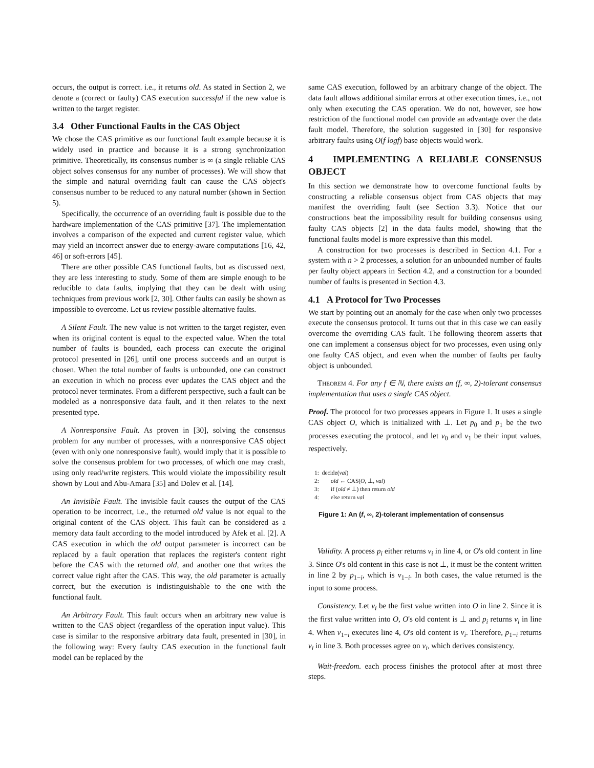occurs, the output is correct. i.e., it returns old. As stated in Section 2, we denote a (correct or faulty) CAS execution successful if the new value is written to the target register.
3.4 Other Functional Faults in the CAS Object
We chose the CAS primitive as our functional fault example because it is widely used in practice and because it is a strong synchronization primitive. Theoretically, its consensus number is ∞ (a single reliable CAS object solves consensus for any number of processes). We will show that the simple and natural overriding fault can cause the CAS object's consensus number to be reduced to any natural number (shown in Section 5).
Specifically, the occurrence of an overriding fault is possible due to the hardware implementation of the CAS primitive [37]. The implementation involves a comparison of the expected and current register value, which may yield an incorrect answer due to energy-aware computations [16, 42, 46] or soft-errors [45].
There are other possible CAS functional faults, but as discussed next, they are less interesting to study. Some of them are simple enough to be reducible to data faults, implying that they can be dealt with using techniques from previous work [2, 30]. Other faults can easily be shown as impossible to overcome. Let us review possible alternative faults.
A Silent Fault. The new value is not written to the target register, even when its original content is equal to the expected value. When the total number of faults is bounded, each process can execute the original protocol presented in [26], until one process succeeds and an output is chosen. When the total number of faults is unbounded, one can construct an execution in which no process ever updates the CAS object and the protocol never terminates. From a different perspective, such a fault can be modeled as a nonresponsive data fault, and it then relates to the next presented type.
A Nonresponsive Fault. As proven in [30], solving the consensus problem for any number of processes, with a nonresponsive CAS object (even with only one nonresponsive fault), would imply that it is possible to solve the consensus problem for two processes, of which one may crash, using only read/write registers. This would violate the impossibility result shown by Loui and Abu-Amara [35] and Dolev et al. [14].
An Invisible Fault. The invisible fault causes the output of the CAS operation to be incorrect, i.e., the returned old value is not equal to the original content of the CAS object. This fault can be considered as a memory data fault according to the model introduced by Afek et al. [2]. A CAS execution in which the old output parameter is incorrect can be replaced by a fault operation that replaces the register's content right before the CAS with the returned old, and another one that writes the correct value right after the CAS. This way, the old parameter is actually correct, but the execution is indistinguishable to the one with the functional fault.
An Arbitrary Fault. This fault occurs when an arbitrary new value is written to the CAS object (regardless of the operation input value). This case is similar to the responsive arbitrary data fault, presented in [30], in the following way: Every faulty CAS execution in the functional fault model can be replaced by the
same CAS execution, followed by an arbitrary change of the object. The data fault allows additional similar errors at other execution times, i.e., not only when executing the CAS operation. We do not, however, see how restriction of the functional model can provide an advantage over the data fault model. Therefore, the solution suggested in [30] for responsive arbitrary faults using O(f logf) base objects would work.
4 IMPLEMENTING A RELIABLE CONSENSUS OBJECT
In this section we demonstrate how to overcome functional faults by constructing a reliable consensus object from CAS objects that may manifest the overriding fault (see Section 3.3). Notice that our constructions beat the impossibility result for building consensus using faulty CAS objects [2] in the data faults model, showing that the functional faults model is more expressive than this model.
A construction for two processes is described in Section 4.1. For a system with n > 2 processes, a solution for an unbounded number of faults per faulty object appears in Section 4.2, and a construction for a bounded number of faults is presented in Section 4.3.
4.1 A Protocol for Two Processes
We start by pointing out an anomaly for the case when only two processes execute the consensus protocol. It turns out that in this case we can easily overcome the overriding CAS fault. The following theorem asserts that one can implement a consensus object for two processes, even using only one faulty CAS object, and even when the number of faults per faulty object is unbounded.
Theorem 4. For any f ∈ ℕ, there exists an (f, ∞, 2)-tolerant consensus implementation that uses a single CAS object.
Proof. The protocol for two processes appears in Figure 1. It uses a single CAS object O, which is initialized with ⊥. Let p<sub>0</sub> and p<sub>1</sub> be the two processes executing the protocol, and let v<sub>0</sub> and v<sub>1</sub> be their input values, respectively.
1: decide(val)
2: old ← CAS(O, ⊥, val)
3: if (old ≠ ⊥) then return old
4: else return val
Figure 1: An (f, ∞, 2)-tolerant implementation of consensus
Validity. A process p<sub>i</sub> either returns v<sub>i</sub> in line 4, or O's old content in line 3. Since O's old content in this case is not ⊥, it must be the content written in line 2 by p<sub>1−i</sub>, which is v<sub>1−i</sub>. In both cases, the value returned is the input to some process.
Consistency. Let v<sub>i</sub> be the first value written into O in line 2. Since it is the first value written into O, O's old content is ⊥ and p<sub>i</sub> returns v<sub>i</sub> in line 4. When v<sub>1−i</sub> executes line 4, O's old content is v<sub>i</sub>. Therefore, p<sub>1−i</sub> returns v<sub>i</sub> in line 3. Both processes agree on v<sub>i</sub>, which derives consistency.
Wait-freedom. each process finishes the protocol after at most three steps.